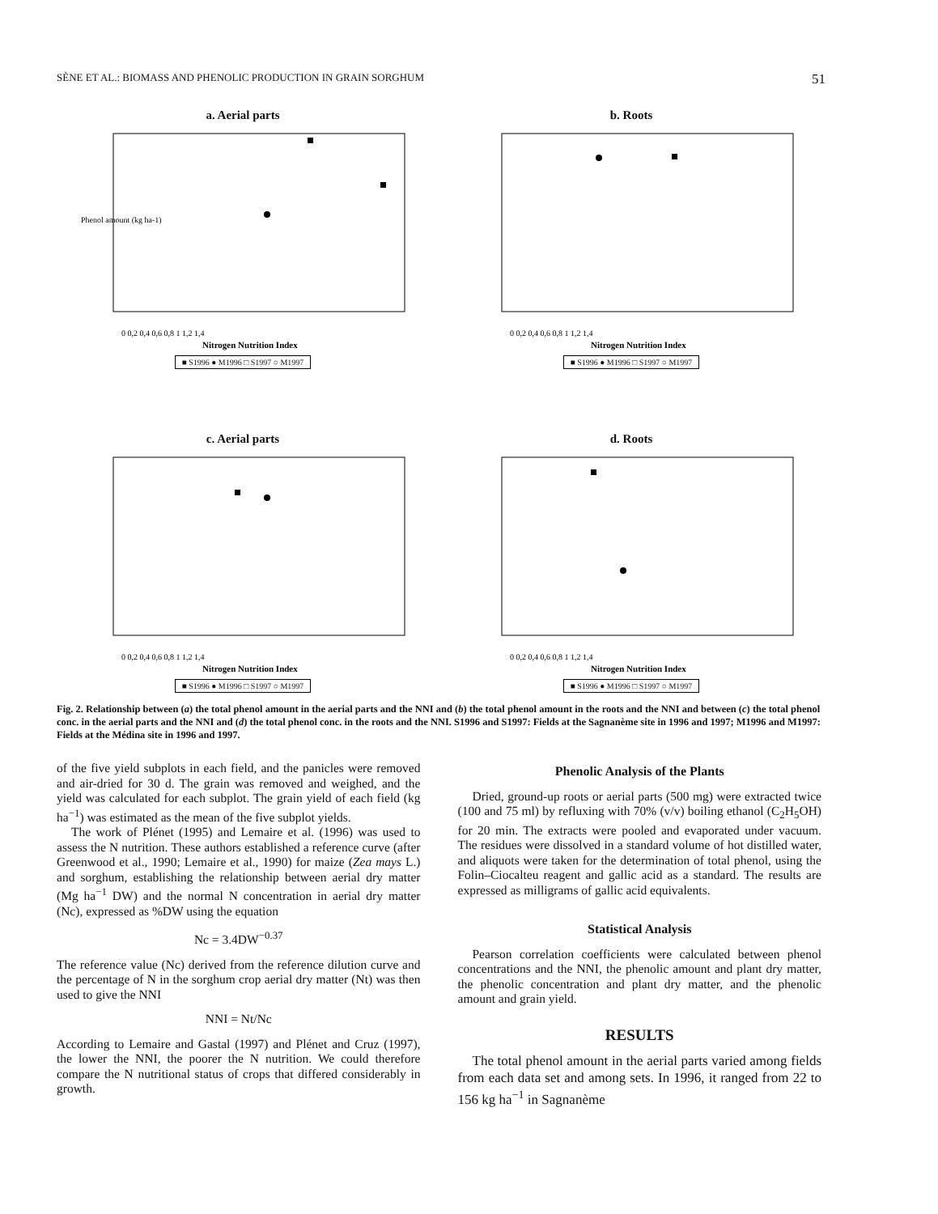SÈNE ET AL.: BIOMASS AND PHENOLIC PRODUCTION IN GRAIN SORGHUM 51
a. Aerial parts
Phenol amount (kg ha-1)
0 0,2 0,4 0,6 0,8 1 1,2 1,4
Nitrogen Nutrition Index
■ S1996 ● M1996 □ S1997 ○ M1997
b. Roots
0 0,2 0,4 0,6 0,8 1 1,2 1,4
Nitrogen Nutrition Index
■ S1996 ● M1996 □ S1997 ○ M1997
c. Aerial parts
0 0,2 0,4 0,6 0,8 1 1,2 1,4
Nitrogen Nutrition Index
■ S1996 ● M1996 □ S1997 ○ M1997
d. Roots
0 0,2 0,4 0,6 0,8 1 1,2 1,4
Nitrogen Nutrition Index
■ S1996 ● M1996 □ S1997 ○ M1997
Fig. 2. Relationship between (a) the total phenol amount in the aerial parts and the NNI and (b) the total phenol amount in the roots and the NNI and between (c) the total phenol conc. in the aerial parts and the NNI and (d) the total phenol conc. in the roots and the NNI. S1996 and S1997: Fields at the Sagnanème site in 1996 and 1997; M1996 and M1997: Fields at the Médina site in 1996 and 1997.
of the five yield subplots in each field, and the panicles were removed and air-dried for 30 d. The grain was removed and weighed, and the yield was calculated for each subplot. The grain yield of each field (kg ha<sup>−1</sup>) was estimated as the mean of the five subplot yields.
The work of Plénet (1995) and Lemaire et al. (1996) was used to assess the N nutrition. These authors established a reference curve (after Greenwood et al., 1990; Lemaire et al., 1990) for maize (Zea mays L.) and sorghum, establishing the relationship between aerial dry matter (Mg ha<sup>−1</sup> DW) and the normal N concentration in aerial dry matter (Nc), expressed as %DW using the equation
Nc = 3.4DW<sup>−0.37</sup>
The reference value (Nc) derived from the reference dilution curve and the percentage of N in the sorghum crop aerial dry matter (Nt) was then used to give the NNI
NNI = Nt/Nc
According to Lemaire and Gastal (1997) and Plénet and Cruz (1997), the lower the NNI, the poorer the N nutrition. We could therefore compare the N nutritional status of crops that differed considerably in growth.
Phenolic Analysis of the Plants
Dried, ground-up roots or aerial parts (500 mg) were extracted twice (100 and 75 ml) by refluxing with 70% (v/v) boiling ethanol (C<sub>2</sub>H<sub>5</sub>OH) for 20 min. The extracts were pooled and evaporated under vacuum. The residues were dissolved in a standard volume of hot distilled water, and aliquots were taken for the determination of total phenol, using the Folin–Ciocalteu reagent and gallic acid as a standard. The results are expressed as milligrams of gallic acid equivalents.
Statistical Analysis
Pearson correlation coefficients were calculated between phenol concentrations and the NNI, the phenolic amount and plant dry matter, the phenolic concentration and plant dry matter, and the phenolic amount and grain yield.
RESULTS
The total phenol amount in the aerial parts varied among fields from each data set and among sets. In 1996, it ranged from 22 to 156 kg ha<sup>−1</sup> in Sagnanème